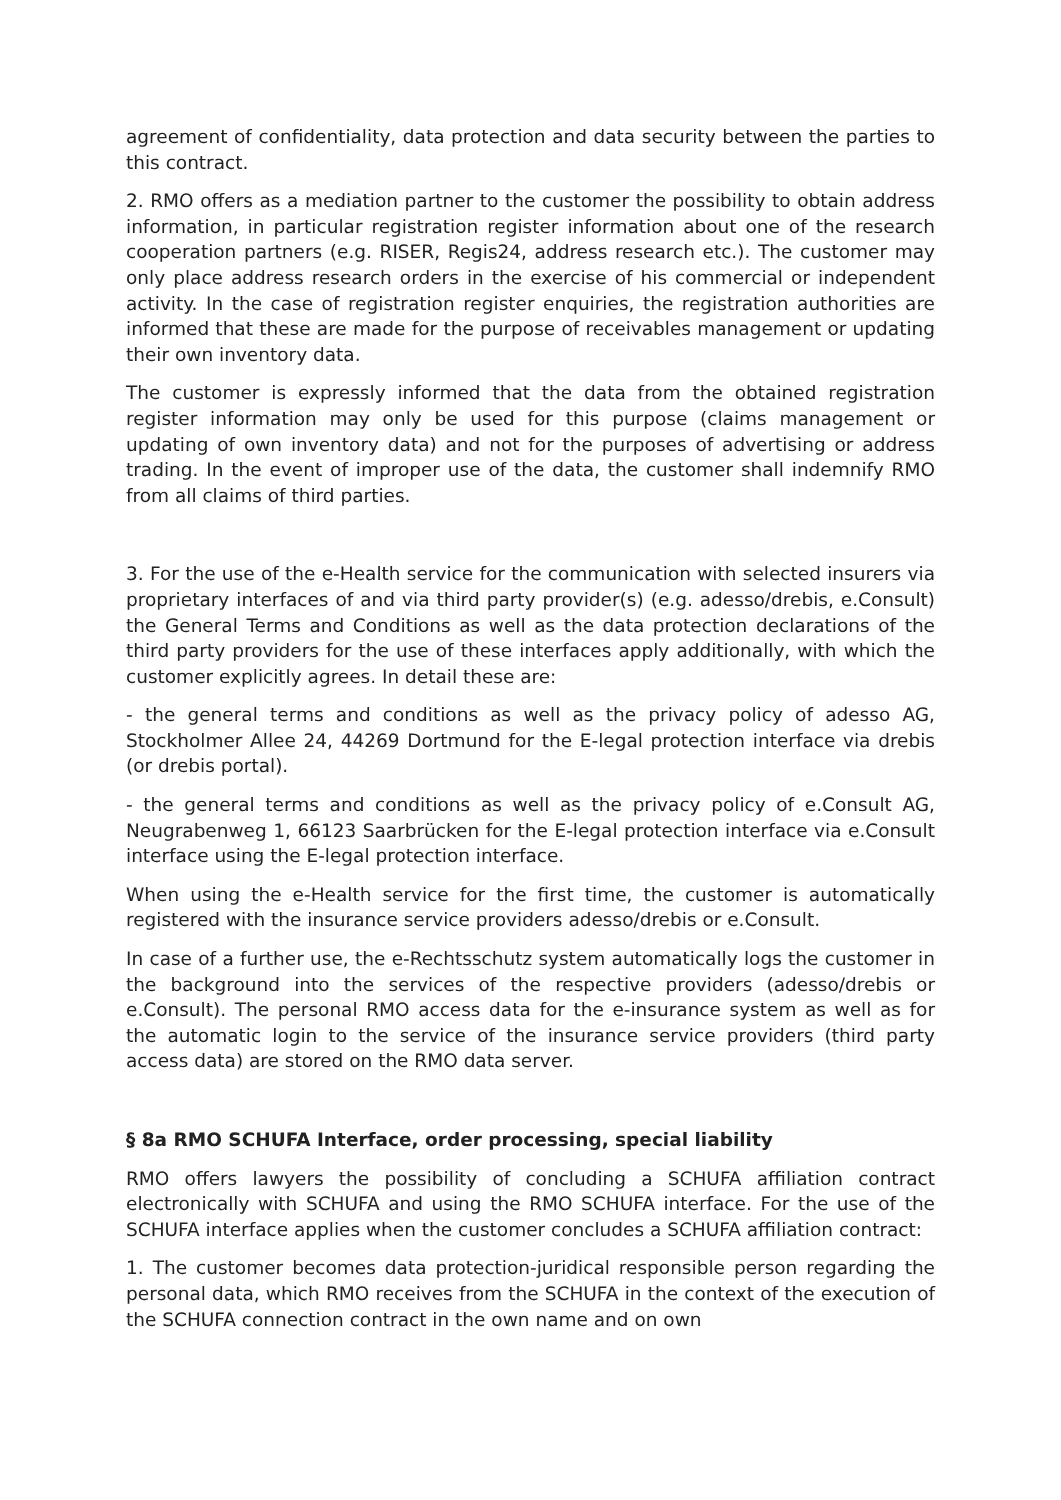agreement of confidentiality, data protection and data security between the parties to this contract.
2. RMO offers as a mediation partner to the customer the possibility to obtain address information, in particular registration register information about one of the research cooperation partners (e.g. RISER, Regis24, address research etc.). The customer may only place address research orders in the exercise of his commercial or independent activity. In the case of registration register enquiries, the registration authorities are informed that these are made for the purpose of receivables management or updating their own inventory data.
The customer is expressly informed that the data from the obtained registration register information may only be used for this purpose (claims management or updating of own inventory data) and not for the purposes of advertising or address trading. In the event of improper use of the data, the customer shall indemnify RMO from all claims of third parties.
3. For the use of the e-Health service for the communication with selected insurers via proprietary interfaces of and via third party provider(s) (e.g. adesso/drebis, e.Consult) the General Terms and Conditions as well as the data protection declarations of the third party providers for the use of these interfaces apply additionally, with which the customer explicitly agrees. In detail these are:
- the general terms and conditions as well as the privacy policy of adesso AG, Stockholmer Allee 24, 44269 Dortmund for the E-legal protection interface via drebis (or drebis portal).
- the general terms and conditions as well as the privacy policy of e.Consult AG, Neugrabenweg 1, 66123 Saarbrücken for the E-legal protection interface via e.Consult interface using the E-legal protection interface.
When using the e-Health service for the first time, the customer is automatically registered with the insurance service providers adesso/drebis or e.Consult.
In case of a further use, the e-Rechtsschutz system automatically logs the customer in the background into the services of the respective providers (adesso/drebis or e.Consult). The personal RMO access data for the e-insurance system as well as for the automatic login to the service of the insurance service providers (third party access data) are stored on the RMO data server.
§ 8a RMO SCHUFA Interface, order processing, special liability
RMO offers lawyers the possibility of concluding a SCHUFA affiliation contract electronically with SCHUFA and using the RMO SCHUFA interface. For the use of the SCHUFA interface applies when the customer concludes a SCHUFA affiliation contract:
1. The customer becomes data protection-juridical responsible person regarding the personal data, which RMO receives from the SCHUFA in the context of the execution of the SCHUFA connection contract in the own name and on own